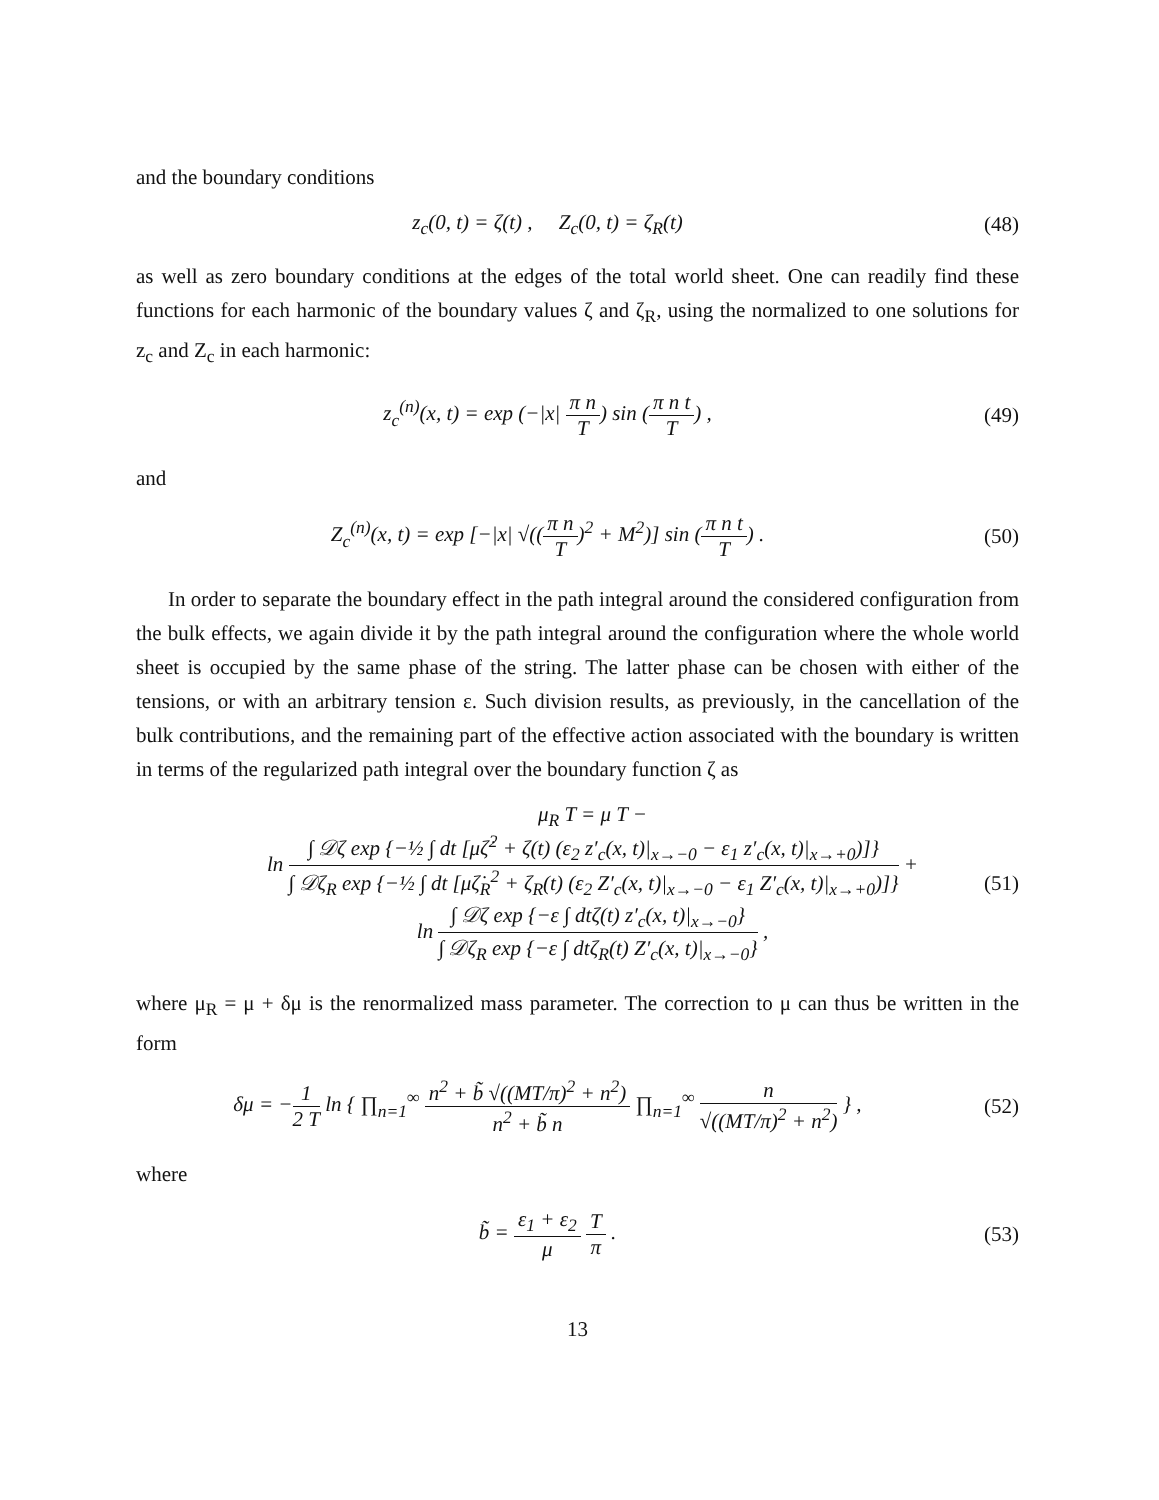and the boundary conditions
z<sub>c</sub>(0, t) = ζ(t) , Z<sub>c</sub>(0, t) = ζ<sub>R</sub>(t)
(48)
as well as zero boundary conditions at the edges of the total world sheet. One can readily find these functions for each harmonic of the boundary values ζ and ζ<sub>R</sub>, using the normalized to one solutions for z<sub>c</sub> and Z<sub>c</sub> in each harmonic:
z<sub>c</sub><sup>(n)</sup>(x, t) = exp (−|x| π n T) sin (π n t T) ,
(49)
and
Z<sub>c</sub><sup>(n)</sup>(x, t) = exp [−|x| √((π n T)<sup>2</sup> + M<sup>2</sup>)] sin (π n t T) .
(50)
In order to separate the boundary effect in the path integral around the considered configuration from the bulk effects, we again divide it by the path integral around the configuration where the whole world sheet is occupied by the same phase of the string. The latter phase can be chosen with either of the tensions, or with an arbitrary tension ε. Such division results, as previously, in the cancellation of the bulk contributions, and the remaining part of the effective action associated with the boundary is written in terms of the regularized path integral over the boundary function ζ as
μ<sub>R</sub> T = μ T −
ln ∫ 𝒟ζ exp {−½ ∫ dt [μζ̇<sup>2</sup> + ζ(t) (ε<sub>2</sub> z′<sub>c</sub>(x, t)|<sub>x→−0</sub> − ε<sub>1</sub> z′<sub>c</sub>(x, t)|<sub>x→+0</sub>)]} ∫ 𝒟ζ<sub>R</sub> exp {−½ ∫ dt [μζ̇<sub>R</sub><sup>2</sup> + ζ<sub>R</sub>(t) (ε<sub>2</sub> Z′<sub>c</sub>(x, t)|<sub>x→−0</sub> − ε<sub>1</sub> Z′<sub>c</sub>(x, t)|<sub>x→+0</sub>)]} +
ln ∫ 𝒟ζ exp {−ε ∫ dtζ(t) z′<sub>c</sub>(x, t)|<sub>x→−0</sub>} ∫ 𝒟ζ<sub>R</sub> exp {−ε ∫ dtζ<sub>R</sub>(t) Z′<sub>c</sub>(x, t)|<sub>x→−0</sub>} ,
(51)
where μ<sub>R</sub> = μ + δμ is the renormalized mass parameter. The correction to μ can thus be written in the form
δμ = −1 2 T ln { ∏<sub>n=1</sub><sup>∞</sup> n<sup>2</sup> + b̃ √((MT/π)<sup>2</sup> + n<sup>2</sup>) n<sup>2</sup> + b̃ n ∏<sub>n=1</sub><sup>∞</sup> n √((MT/π)<sup>2</sup> + n<sup>2</sup>) } ,
(52)
where
b̃ = ε<sub>1</sub> + ε<sub>2</sub> μ T π . (53)
13